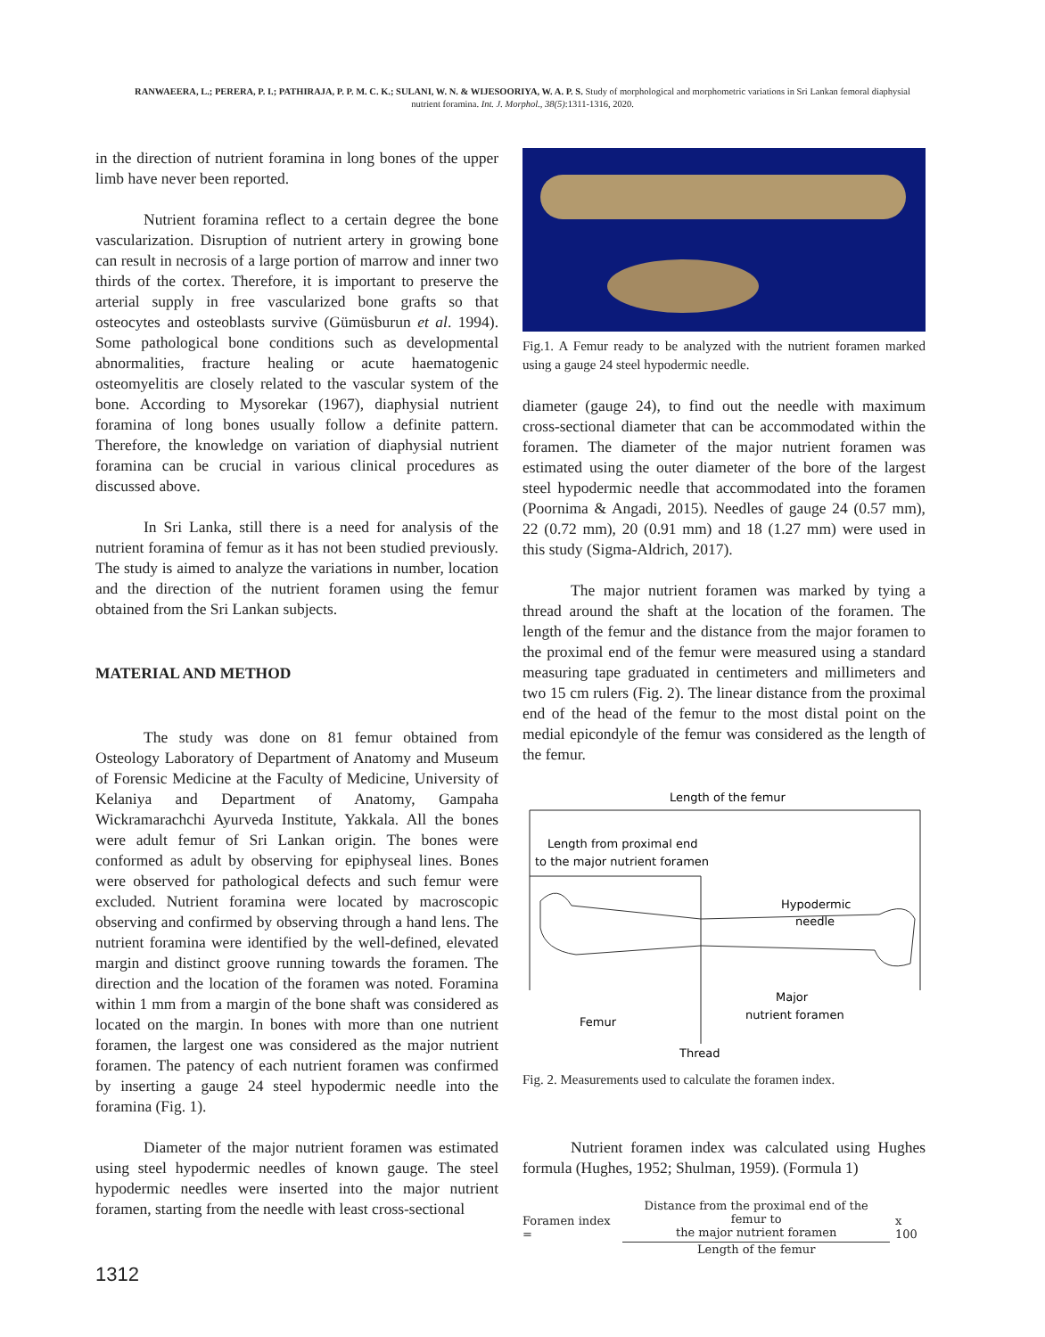RANWAEERA, L.; PERERA, P. I.; PATHIRAJA, P. P. M. C. K.; SULANI, W. N. & WIJESOORIYA, W. A. P. S. Study of morphological and morphometric variations in Sri Lankan femoral diaphysial nutrient foramina. Int. J. Morphol., 38(5):1311-1316, 2020.
in the direction of nutrient foramina in long bones of the upper limb have never been reported.
Nutrient foramina reflect to a certain degree the bone vascularization. Disruption of nutrient artery in growing bone can result in necrosis of a large portion of marrow and inner two thirds of the cortex. Therefore, it is important to preserve the arterial supply in free vascularized bone grafts so that osteocytes and osteoblasts survive (Gümüsburun et al. 1994). Some pathological bone conditions such as developmental abnormalities, fracture healing or acute haematogenic osteomyelitis are closely related to the vascular system of the bone. According to Mysorekar (1967), diaphysial nutrient foramina of long bones usually follow a definite pattern. Therefore, the knowledge on variation of diaphysial nutrient foramina can be crucial in various clinical procedures as discussed above.
In Sri Lanka, still there is a need for analysis of the nutrient foramina of femur as it has not been studied previously. The study is aimed to analyze the variations in number, location and the direction of the nutrient foramen using the femur obtained from the Sri Lankan subjects.
MATERIAL AND METHOD
The study was done on 81 femur obtained from Osteology Laboratory of Department of Anatomy and Museum of Forensic Medicine at the Faculty of Medicine, University of Kelaniya and Department of Anatomy, Gampaha Wickramarachchi Ayurveda Institute, Yakkala. All the bones were adult femur of Sri Lankan origin. The bones were conformed as adult by observing for epiphyseal lines. Bones were observed for pathological defects and such femur were excluded. Nutrient foramina were located by macroscopic observing and confirmed by observing through a hand lens. The nutrient foramina were identified by the well-defined, elevated margin and distinct groove running towards the foramen. The direction and the location of the foramen was noted. Foramina within 1 mm from a margin of the bone shaft was considered as located on the margin. In bones with more than one nutrient foramen, the largest one was considered as the major nutrient foramen. The patency of each nutrient foramen was confirmed by inserting a gauge 24 steel hypodermic needle into the foramina (Fig. 1).
Diameter of the major nutrient foramen was estimated using steel hypodermic needles of known gauge. The steel hypodermic needles were inserted into the major nutrient foramen, starting from the needle with least cross-sectional
Fig.1. A Femur ready to be analyzed with the nutrient foramen marked using a gauge 24 steel hypodermic needle.
diameter (gauge 24), to find out the needle with maximum cross-sectional diameter that can be accommodated within the foramen. The diameter of the major nutrient foramen was estimated using the outer diameter of the bore of the largest steel hypodermic needle that accommodated into the foramen (Poornima & Angadi, 2015). Needles of gauge 24 (0.57 mm), 22 (0.72 mm), 20 (0.91 mm) and 18 (1.27 mm) were used in this study (Sigma-Aldrich, 2017).
The major nutrient foramen was marked by tying a thread around the shaft at the location of the foramen. The length of the femur and the distance from the major foramen to the proximal end of the femur were measured using a standard measuring tape graduated in centimeters and millimeters and two 15 cm rulers (Fig. 2). The linear distance from the proximal end of the head of the femur to the most distal point on the medial epicondyle of the femur was considered as the length of the femur.
Length of the femur
Length from proximal end
to the major nutrient foramen
Hypodermic
needle
Major
nutrient foramen
Femur
Thread
Fig. 2. Measurements used to calculate the foramen index.
Nutrient foramen index was calculated using Hughes formula (Hughes, 1952; Shulman, 1959). (Formula 1)
Foramen index =
Distance from the proximal end of the femur to
the major nutrient foramen
Length of the femur
x 100
1312